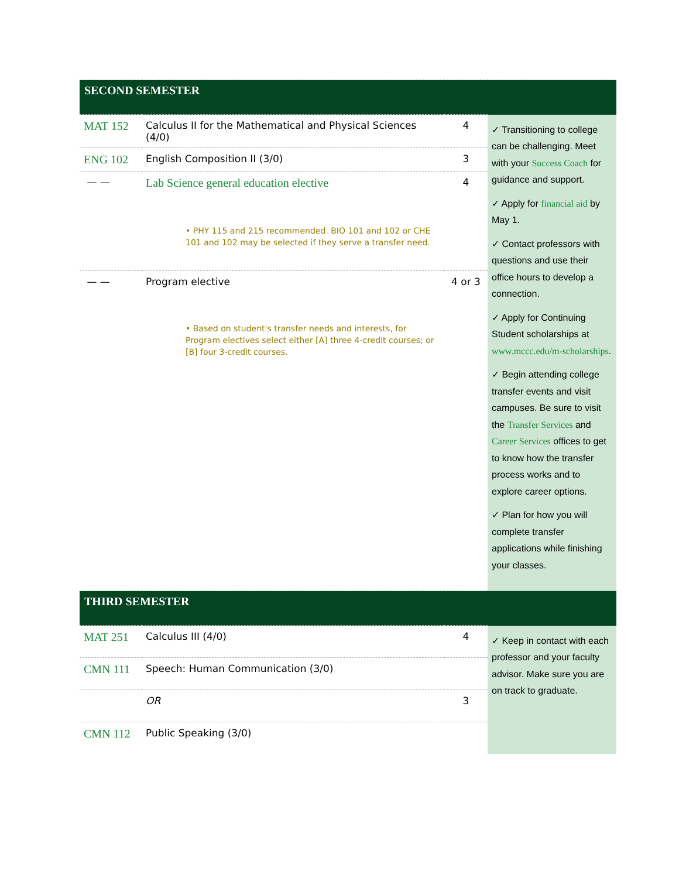| SECOND SEMESTER | | | |
| MAT 152 | Calculus II for the Mathematical and Physical Sciences (4/0) | 4 | ✓ Transitioning to college can be challenging. Meet with your Success Coach for guidance and support. ✓ Apply for financial aid by May 1. ✓ Contact professors with questions and use their office hours to develop a connection. ✓ Apply for Continuing Student scholarships at www.mccc.edu/m-scholarships . ✓ Begin attending college transfer events and visit campuses. Be sure to visit the Transfer Services and Career Services offices to get to know how the transfer process works and to explore career options. ✓ Plan for how you will complete transfer applications while finishing your classes. |
| ENG 102 | English Composition II (3/0) | 3 | |
| — — | Lab Science general education elective • PHY 115 and 215 recommended. BIO 101 and 102 or CHE 101 and 102 may be selected if they serve a transfer need. | 4 | |
| — — | Program elective • Based on student's transfer needs and interests, for Program electives select either [A] three 4-credit courses; or [B] four 3-credit courses. | 4 or 3 | |
| THIRD SEMESTER | | | |
| MAT 251 | Calculus III (4/0) | 4 | ✓ Keep in contact with each professor and your faculty advisor. Make sure you are on track to graduate. |
| CMN 111 | Speech: Human Communication (3/0) | | |
| | OR | 3 | |
| CMN 112 | Public Speaking (3/0) | | |